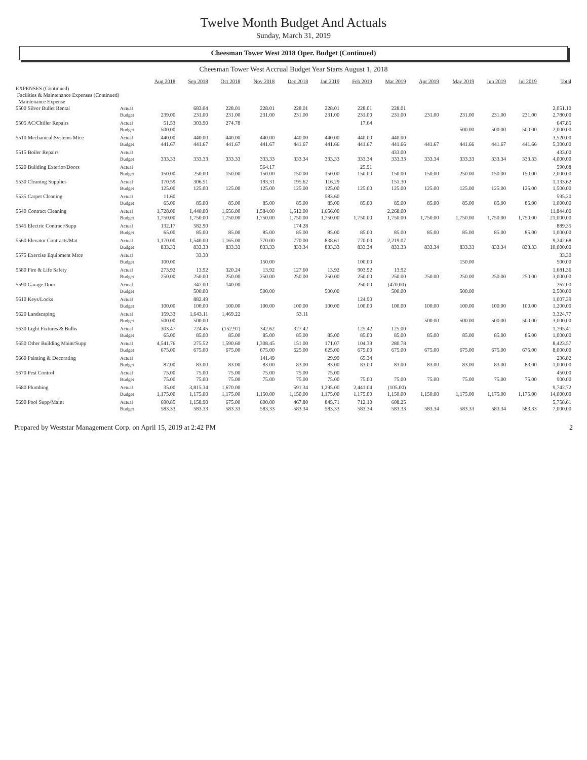Twelve Month Budget And Actuals
Sunday, March 31, 2019
Cheesman Tower West 2018 Oper. Budget (Continued)
Cheesman Tower West Accrual Budget Year Starts August 1, 2018
| | | Aug 2018 | Sep 2018 | Oct 2018 | Nov 2018 | Dec 2018 | Jan 2019 | Feb 2019 | Mar 2019 | Apr 2019 | May 2019 | Jun 2019 | Jul 2019 | Total |
| --- | --- | --- | --- | --- | --- | --- | --- | --- | --- | --- | --- | --- | --- | --- |
| EXPENSES (Continued) | | | | | | | | | | | | | | |
| Facilities & Maintenance Expenses (Continued) | | | | | | | | | | | | | | |
| Maintenance Expense | | | | | | | | | | | | | | |
| 5500 Silver Bullet Rental | Actual | | 683.04 | 228.01 | 228.01 | 228.01 | 228.01 | 228.01 | 228.01 | | | | | 2,051.10 |
| | Budget | 239.00 | 231.00 | 231.00 | 231.00 | 231.00 | 231.00 | 231.00 | 231.00 | 231.00 | 231.00 | 231.00 | 231.00 | 2,780.00 |
| 5505 AC/Chiller Repairs | Actual | 51.53 | 303.90 | 274.78 | | | | 17.64 | | | | | | 647.85 |
| | Budget | 500.00 | | | | | | | | | 500.00 | 500.00 | 500.00 | 2,000.00 |
| 5510 Mechanical Systems Mtce | Actual | 440.00 | 440.00 | 440.00 | 440.00 | 440.00 | 440.00 | 440.00 | 440.00 | | | | | 3,520.00 |
| | Budget | 441.67 | 441.67 | 441.67 | 441.67 | 441.67 | 441.66 | 441.67 | 441.66 | 441.67 | 441.66 | 441.67 | 441.66 | 5,300.00 |
| 5515 Boiler Repairs | Actual | | | | | | | | 433.00 | | | | | 433.00 |
| | Budget | 333.33 | 333.33 | 333.33 | 333.33 | 333.34 | 333.33 | 333.34 | 333.33 | 333.34 | 333.33 | 333.34 | 333.33 | 4,000.00 |
| 5520 Building Exterior/Doors | Actual | | | | 564.17 | | | 25.91 | | | | | | 590.08 |
| | Budget | 150.00 | 250.00 | 150.00 | 150.00 | 150.00 | 150.00 | 150.00 | 150.00 | 150.00 | 250.00 | 150.00 | 150.00 | 2,000.00 |
| 5530 Cleaning Supplies | Actual | 170.59 | 306.51 | | 193.31 | 195.62 | 116.29 | | 151.30 | | | | | 1,133.62 |
| | Budget | 125.00 | 125.00 | 125.00 | 125.00 | 125.00 | 125.00 | 125.00 | 125.00 | 125.00 | 125.00 | 125.00 | 125.00 | 1,500.00 |
| 5535 Carpet Cleaning | Actual | 11.60 | | | | | 583.60 | | | | | | | 595.20 |
| | Budget | 65.00 | 85.00 | 85.00 | 85.00 | 85.00 | 85.00 | 85.00 | 85.00 | 85.00 | 85.00 | 85.00 | 85.00 | 1,000.00 |
| 5540 Contract Cleaning | Actual | 1,728.00 | 1,440.00 | 1,656.00 | 1,584.00 | 1,512.00 | 1,656.00 | | 2,268.00 | | | | | 11,844.00 |
| | Budget | 1,750.00 | 1,750.00 | 1,750.00 | 1,750.00 | 1,750.00 | 1,750.00 | 1,750.00 | 1,750.00 | 1,750.00 | 1,750.00 | 1,750.00 | 1,750.00 | 21,000.00 |
| 5545 Electric Contract/Supp | Actual | 132.17 | 582.90 | | | 174.28 | | | | | | | | 889.35 |
| | Budget | 65.00 | 85.00 | 85.00 | 85.00 | 85.00 | 85.00 | 85.00 | 85.00 | 85.00 | 85.00 | 85.00 | 85.00 | 1,000.00 |
| 5560 Elevator Contracts/Mat | Actual | 1,170.00 | 1,540.00 | 1,165.00 | 770.00 | 770.00 | 838.61 | 770.00 | 2,219.07 | | | | | 9,242.68 |
| | Budget | 833.33 | 833.33 | 833.33 | 833.33 | 833.34 | 833.33 | 833.34 | 833.33 | 833.34 | 833.33 | 833.34 | 833.33 | 10,000.00 |
| 5575 Exercise Equipment Mtce | Actual | | 33.30 | | | | | | | | | | | 33.30 |
| | Budget | 100.00 | | | 150.00 | | | 100.00 | | | 150.00 | | | 500.00 |
| 5580 Fire & Life Safety | Actual | 273.92 | 13.92 | 320.24 | 13.92 | 127.60 | 13.92 | 903.92 | 13.92 | | | | | 1,681.36 |
| | Budget | 250.00 | 250.00 | 250.00 | 250.00 | 250.00 | 250.00 | 250.00 | 250.00 | 250.00 | 250.00 | 250.00 | 250.00 | 3,000.00 |
| 5590 Garage Door | Actual | | 347.00 | 140.00 | | | | 250.00 | (470.00) | | | | | 267.00 |
| | Budget | | 500.00 | | 500.00 | | 500.00 | | 500.00 | | 500.00 | | | 2,500.00 |
| 5610 Keys/Locks | Actual | | 882.49 | | | | | 124.90 | | | | | | 1,007.39 |
| | Budget | 100.00 | 100.00 | 100.00 | 100.00 | 100.00 | 100.00 | 100.00 | 100.00 | 100.00 | 100.00 | 100.00 | 100.00 | 1,200.00 |
| 5620 Landscaping | Actual | 159.33 | 1,643.11 | 1,469.22 | | 53.11 | | | | | | | | 3,324.77 |
| | Budget | 500.00 | 500.00 | | | | | | | 500.00 | 500.00 | 500.00 | 500.00 | 3,000.00 |
| 5630 Light Fixtures & Bulbs | Actual | 303.47 | 724.45 | (152.97) | 342.62 | 327.42 | | 125.42 | 125.00 | | | | | 1,795.41 |
| | Budget | 65.00 | 85.00 | 85.00 | 85.00 | 85.00 | 85.00 | 85.00 | 85.00 | 85.00 | 85.00 | 85.00 | 85.00 | 1,000.00 |
| 5650 Other Building Maint/Supp | Actual | 4,541.76 | 275.52 | 1,590.60 | 1,308.45 | 151.00 | 171.07 | 104.39 | 280.78 | | | | | 8,423.57 |
| | Budget | 675.00 | 675.00 | 675.00 | 675.00 | 625.00 | 625.00 | 675.00 | 675.00 | 675.00 | 675.00 | 675.00 | 675.00 | 8,000.00 |
| 5660 Painting & Decorating | Actual | | | | 141.49 | | 29.99 | 65.34 | | | | | | 236.82 |
| | Budget | 87.00 | 83.00 | 83.00 | 83.00 | 83.00 | 83.00 | 83.00 | 83.00 | 83.00 | 83.00 | 83.00 | 83.00 | 1,000.00 |
| 5670 Pest Control | Actual | 75.00 | 75.00 | 75.00 | 75.00 | 75.00 | 75.00 | | | | | | | 450.00 |
| | Budget | 75.00 | 75.00 | 75.00 | 75.00 | 75.00 | 75.00 | 75.00 | 75.00 | 75.00 | 75.00 | 75.00 | 75.00 | 900.00 |
| 5680 Plumbing | Actual | 35.00 | 3,815.34 | 1,670.00 | | 591.34 | 1,295.00 | 2,441.04 | (105.00) | | | | | 9,742.72 |
| | Budget | 1,175.00 | 1,175.00 | 1,175.00 | 1,150.00 | 1,150.00 | 1,175.00 | 1,175.00 | 1,150.00 | 1,150.00 | 1,175.00 | 1,175.00 | 1,175.00 | 14,000.00 |
| 5690 Pool Supp/Maint | Actual | 690.85 | 1,158.90 | 675.00 | 600.00 | 467.80 | 845.71 | 712.10 | 608.25 | | | | | 5,758.61 |
| | Budget | 583.33 | 583.33 | 583.33 | 583.33 | 583.34 | 583.33 | 583.34 | 583.33 | 583.34 | 583.33 | 583.34 | 583.33 | 7,000.00 |
Prepared by Weststar Management Corp. on April 15, 2019 at 2:42 PM 2